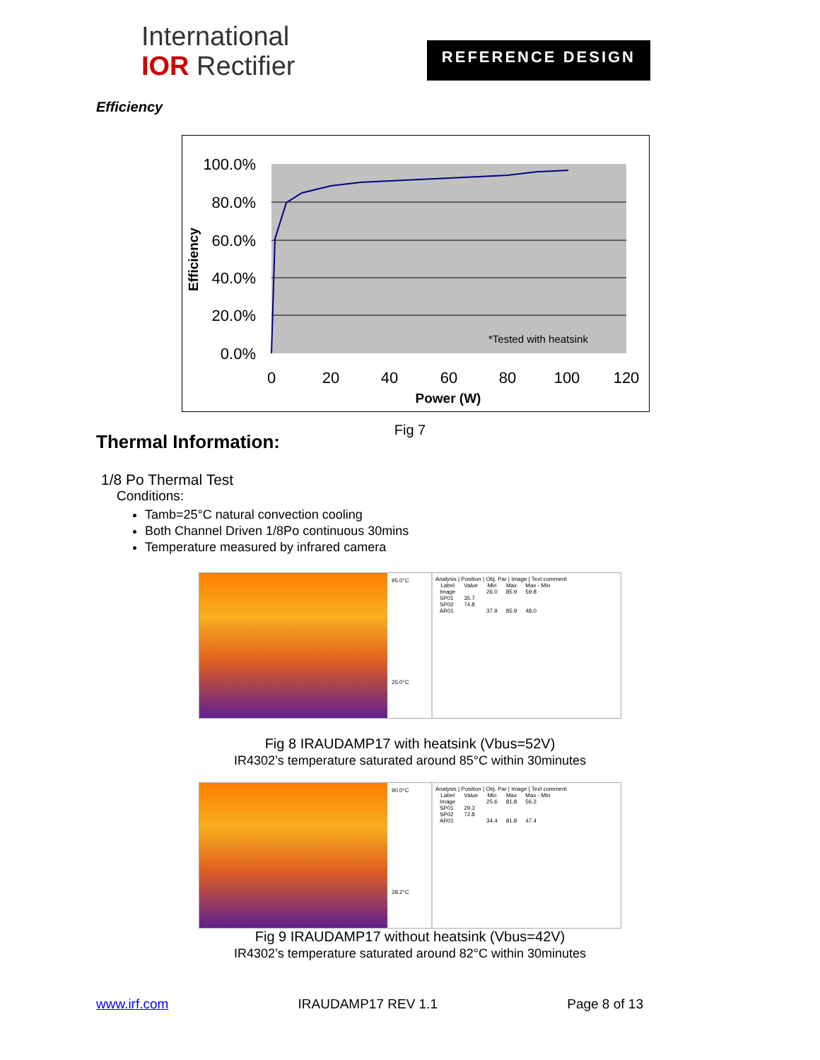International
IOR Rectifier
REFERENCE DESIGN
Efficiency
100.0%
80.0%
60.0%
40.0%
20.0%
0.0%
0
20
40
60
80
100
120
Power (W)
Efficiency
*Tested with heatsink
Fig 7
Thermal Information:
1/8 Po Thermal Test
Conditions:
Tamb=25°C natural convection cooling
Both Channel Driven 1/8Po continuous 30mins
Temperature measured by infrared camera
95.0°C
25.0°C
Analysis | Position | Obj. Par | Image | Text comment
| Label | Value | Min | Max | Max - Min |
| --- | --- | --- | --- | --- |
| Image | | 26.0 | 85.9 | 59.8 |
| SP01 | 35.7 | | | |
| SP02 | 74.8 | | | |
| AR01 | | 37.9 | 85.9 | 48.0 |
Fig 8 IRAUDAMP17 with heatsink (Vbus=52V)
IR4302’s temperature saturated around 85°C within 30minutes
90.0°C
28.2°C
Analysis | Position | Obj. Par | Image | Text comment
| Label | Value | Min | Max | Max - Min |
| --- | --- | --- | --- | --- |
| Image | | 25.6 | 81.8 | 56.2 |
| SP01 | 29.3 | | | |
| SP02 | 72.8 | | | |
| AR01 | | 34.4 | 81.8 | 47.4 |
Fig 9 IRAUDAMP17 without heatsink (Vbus=42V)
IR4302’s temperature saturated around 82°C within 30minutes
www.irf.com IRAUDAMP17 REV 1.1 Page 8 of 13